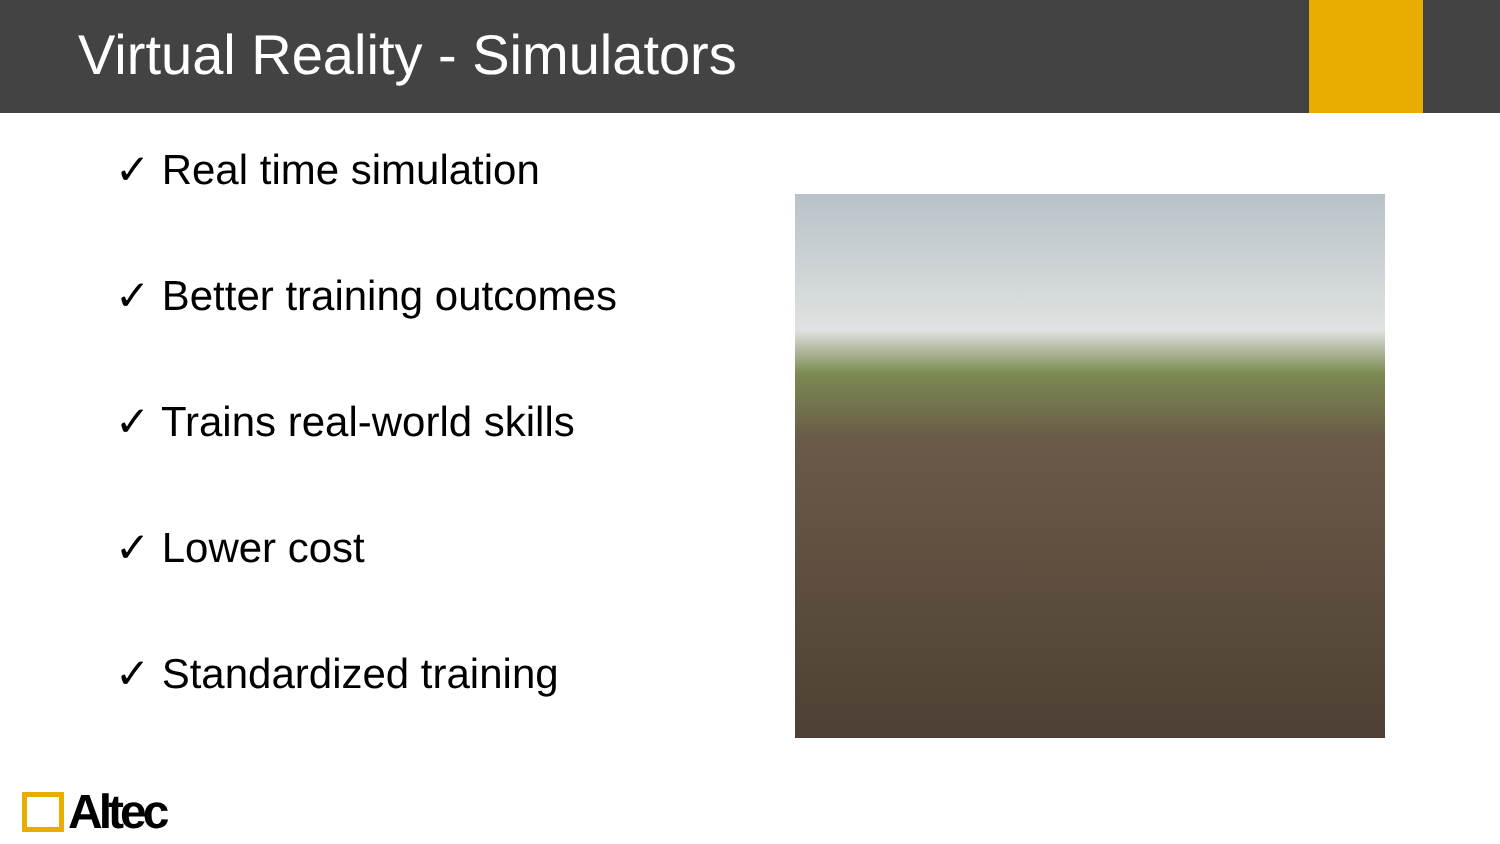Virtual Reality - Simulators
✓ Real time simulation
✓ Better training outcomes
✓ Trains real-world skills
✓ Lower cost
✓ Standardized training
Altec